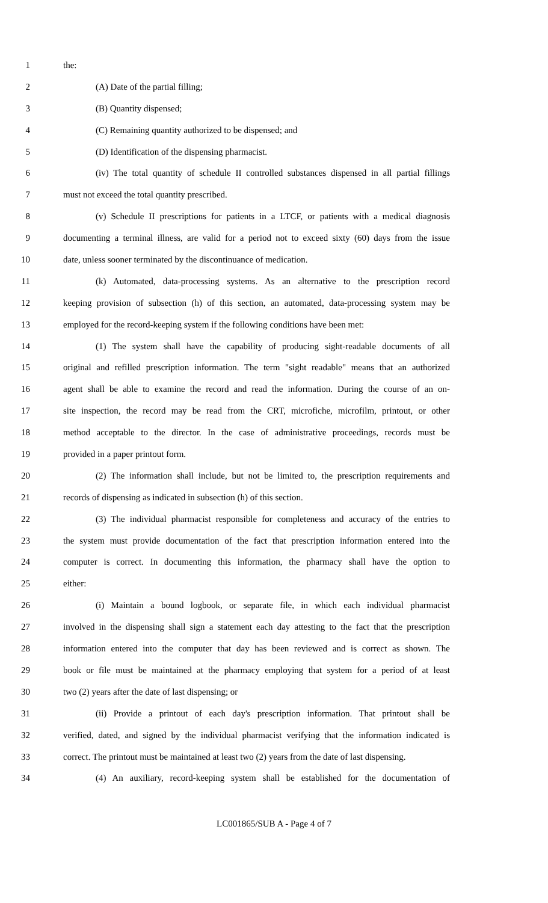1 the:
2 (A) Date of the partial filling;
3 (B) Quantity dispensed;
4 (C) Remaining quantity authorized to be dispensed; and
5 (D) Identification of the dispensing pharmacist.
6 (iv) The total quantity of schedule II controlled substances dispensed in all partial fillings
7 must not exceed the total quantity prescribed.
8 (v) Schedule II prescriptions for patients in a LTCF, or patients with a medical diagnosis
9 documenting a terminal illness, are valid for a period not to exceed sixty (60) days from the issue
10 date, unless sooner terminated by the discontinuance of medication.
11 (k) Automated, data-processing systems. As an alternative to the prescription record
12 keeping provision of subsection (h) of this section, an automated, data-processing system may be
13 employed for the record-keeping system if the following conditions have been met:
14 (1) The system shall have the capability of producing sight-readable documents of all
15 original and refilled prescription information. The term "sight readable" means that an authorized
16 agent shall be able to examine the record and read the information. During the course of an on-
17 site inspection, the record may be read from the CRT, microfiche, microfilm, printout, or other
18 method acceptable to the director. In the case of administrative proceedings, records must be
19 provided in a paper printout form.
20 (2) The information shall include, but not be limited to, the prescription requirements and
21 records of dispensing as indicated in subsection (h) of this section.
22 (3) The individual pharmacist responsible for completeness and accuracy of the entries to
23 the system must provide documentation of the fact that prescription information entered into the
24 computer is correct. In documenting this information, the pharmacy shall have the option to
25 either:
26 (i) Maintain a bound logbook, or separate file, in which each individual pharmacist
27 involved in the dispensing shall sign a statement each day attesting to the fact that the prescription
28 information entered into the computer that day has been reviewed and is correct as shown. The
29 book or file must be maintained at the pharmacy employing that system for a period of at least
30 two (2) years after the date of last dispensing; or
31 (ii) Provide a printout of each day's prescription information. That printout shall be
32 verified, dated, and signed by the individual pharmacist verifying that the information indicated is
33 correct. The printout must be maintained at least two (2) years from the date of last dispensing.
34 (4) An auxiliary, record-keeping system shall be established for the documentation of
LC001865/SUB A - Page 4 of 7